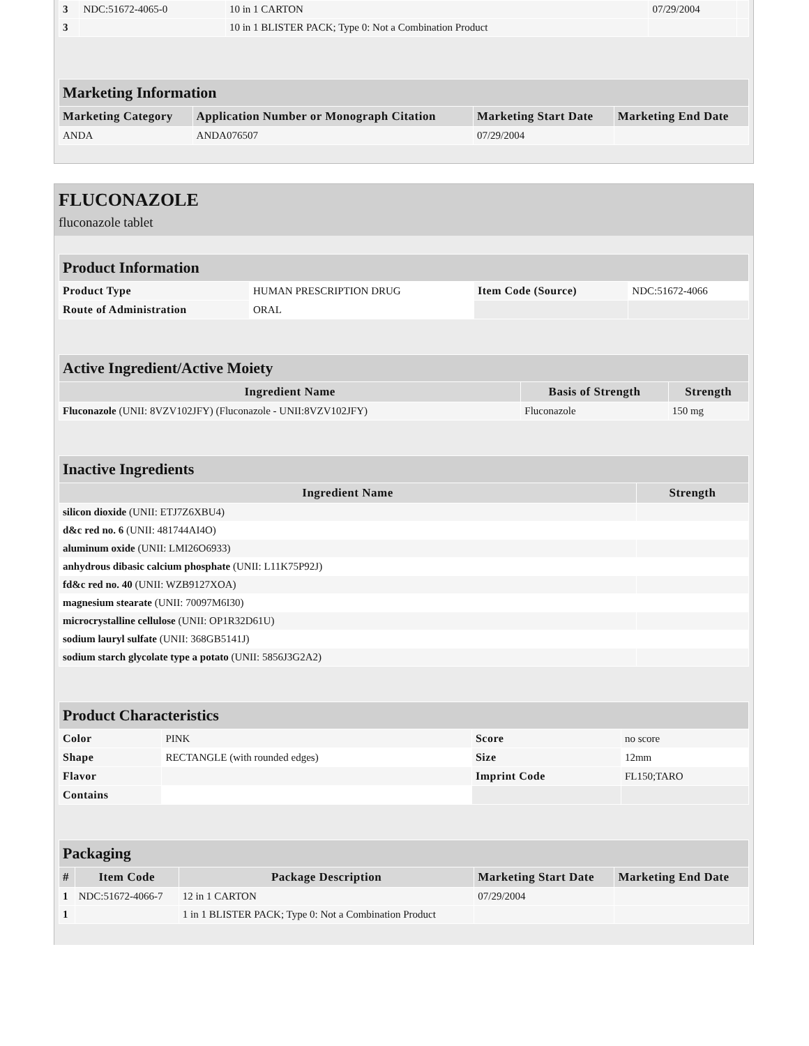| 3 | NDC:51672-4065-0 | 10 in 1 CARTON | 07/29/2004 | |
| 3 | | 10 in 1 BLISTER PACK; Type 0: Not a Combination Product | | |
| Marketing Information | | | |
| Marketing Category | Application Number or Monograph Citation | Marketing Start Date | Marketing End Date |
| ANDA | ANDA076507 | 07/29/2004 | |
FLUCONAZOLE
fluconazole tablet
| Product Information | | | |
| Product Type | HUMAN PRESCRIPTION DRUG | Item Code (Source) | NDC:51672-4066 |
| Route of Administration | ORAL | | |
| Active Ingredient/Active Moiety | | |
| Ingredient Name | Basis of Strength | Strength |
| Fluconazole (UNII: 8VZV102JFY) (Fluconazole - UNII:8VZV102JFY) | Fluconazole | 150 mg |
| Inactive Ingredients | |
| Ingredient Name | Strength |
| silicon dioxide (UNII: ETJ7Z6XBU4) | |
| d&c red no. 6 (UNII: 481744AI4O) | |
| aluminum oxide (UNII: LMI26O6933) | |
| anhydrous dibasic calcium phosphate (UNII: L11K75P92J) | |
| fd&c red no. 40 (UNII: WZB9127XOA) | |
| magnesium stearate (UNII: 70097M6I30) | |
| microcrystalline cellulose (UNII: OP1R32D61U) | |
| sodium lauryl sulfate (UNII: 368GB5141J) | |
| sodium starch glycolate type a potato (UNII: 5856J3G2A2) | |
| Product Characteristics | | | |
| Color | PINK | Score | no score |
| Shape | RECTANGLE (with rounded edges) | Size | 12mm |
| Flavor | | Imprint Code | FL150;TARO |
| Contains | | | |
| Packaging | | | | |
| # | Item Code | Package Description | Marketing Start Date | Marketing End Date |
| 1 | NDC:51672-4066-7 | 12 in 1 CARTON | 07/29/2004 | |
| 1 | | 1 in 1 BLISTER PACK; Type 0: Not a Combination Product | | |